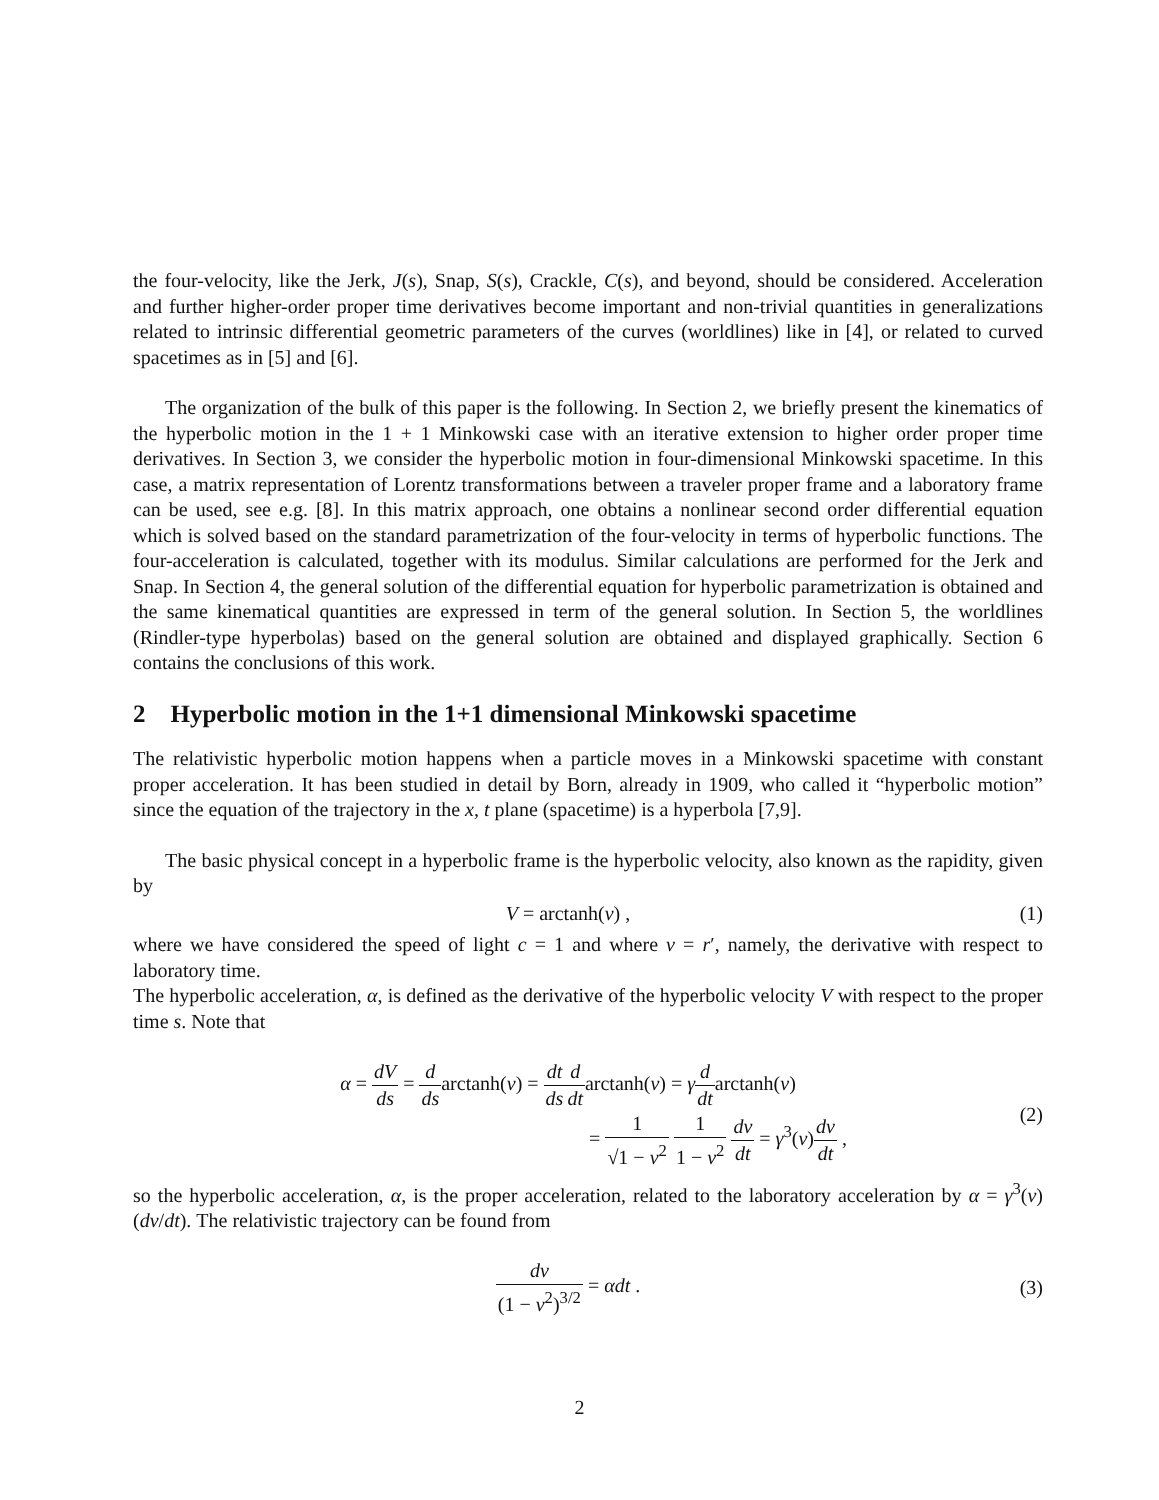the four-velocity, like the Jerk, J(s), Snap, S(s), Crackle, C(s), and beyond, should be considered. Acceleration and further higher-order proper time derivatives become important and non-trivial quantities in generalizations related to intrinsic differential geometric parameters of the curves (worldlines) like in [4], or related to curved spacetimes as in [5] and [6].
The organization of the bulk of this paper is the following. In Section 2, we briefly present the kinematics of the hyperbolic motion in the 1 + 1 Minkowski case with an iterative extension to higher order proper time derivatives. In Section 3, we consider the hyperbolic motion in four-dimensional Minkowski spacetime. In this case, a matrix representation of Lorentz transformations between a traveler proper frame and a laboratory frame can be used, see e.g. [8]. In this matrix approach, one obtains a nonlinear second order differential equation which is solved based on the standard parametrization of the four-velocity in terms of hyperbolic functions. The four-acceleration is calculated, together with its modulus. Similar calculations are performed for the Jerk and Snap. In Section 4, the general solution of the differential equation for hyperbolic parametrization is obtained and the same kinematical quantities are expressed in term of the general solution. In Section 5, the worldlines (Rindler-type hyperbolas) based on the general solution are obtained and displayed graphically. Section 6 contains the conclusions of this work.
2 Hyperbolic motion in the 1+1 dimensional Minkowski spacetime
The relativistic hyperbolic motion happens when a particle moves in a Minkowski spacetime with constant proper acceleration. It has been studied in detail by Born, already in 1909, who called it “hyperbolic motion” since the equation of the trajectory in the x, t plane (spacetime) is a hyperbola [7,9].
The basic physical concept in a hyperbolic frame is the hyperbolic velocity, also known as the rapidity, given by
V = arctanh(v) , (1)
where we have considered the speed of light c = 1 and where v = r′, namely, the derivative with respect to laboratory time.
The hyperbolic acceleration, α, is defined as the derivative of the hyperbolic velocity V with respect to the proper time s. Note that
α = dV ds = d dsarctanh(v) = dt ds d dtarctanh(v) = γd dtarctanh(v)
= 1 √1 − v<sup>2</sup> 1 1 − v<sup>2</sup> dv dt = γ<sup>3</sup>(v)dv dt ,
(2)
so the hyperbolic acceleration, α, is the proper acceleration, related to the laboratory acceleration by α = γ<sup>3</sup>(v)(dv/dt). The relativistic trajectory can be found from
dv (1 − v<sup>2</sup>)<sup>3/2</sup> = αdt . (3)
2